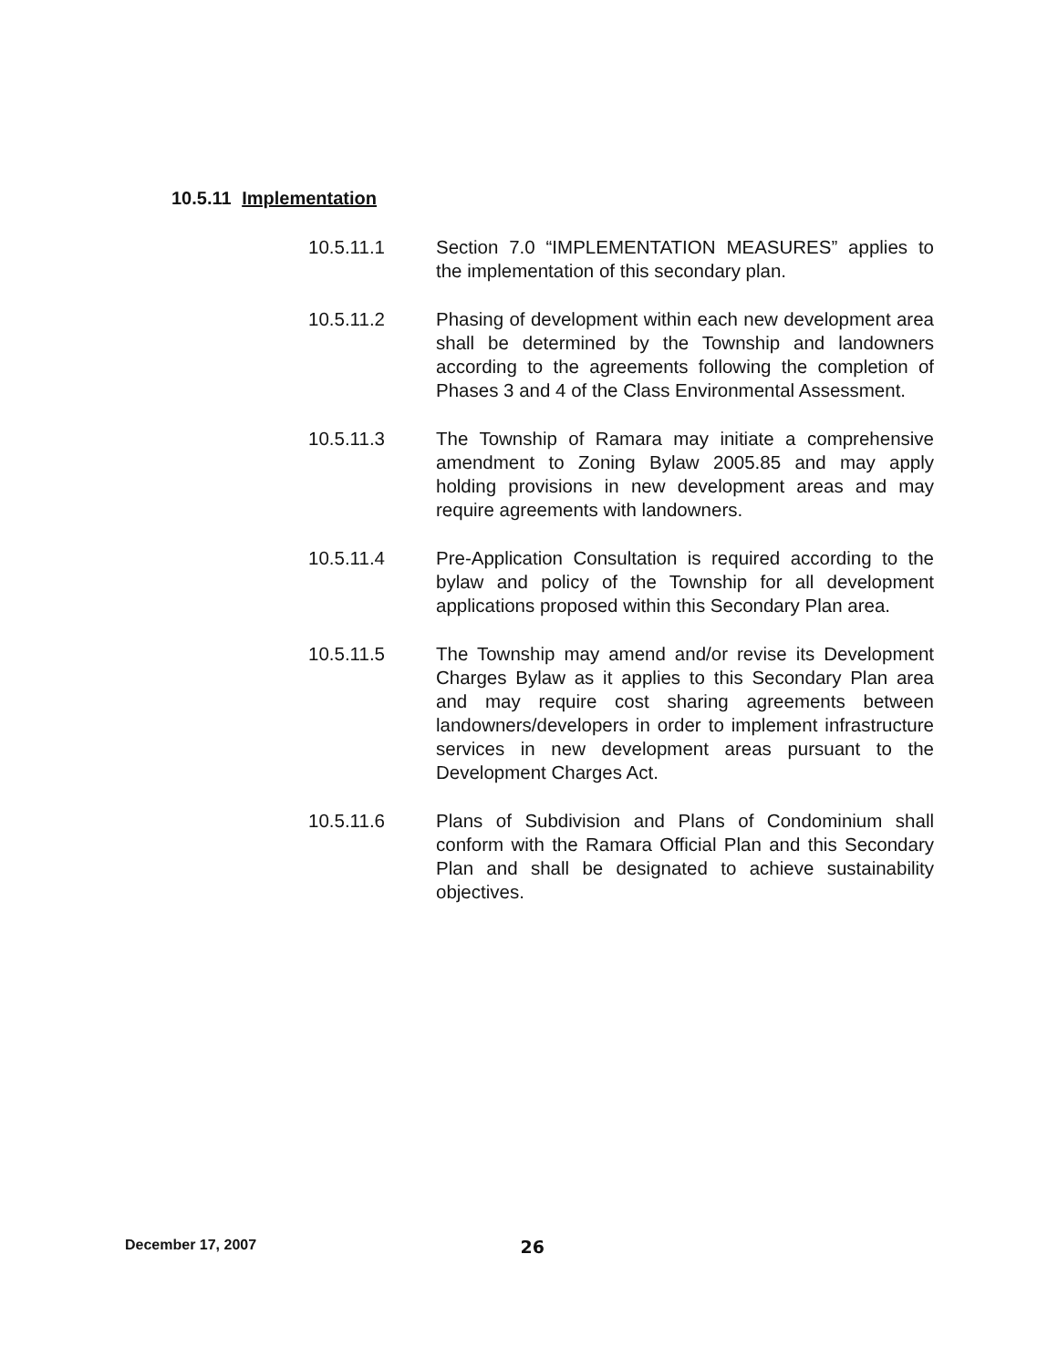10.5.11 Implementation
10.5.11.1 Section 7.0 “IMPLEMENTATION MEASURES” applies to the implementation of this secondary plan.
10.5.11.2 Phasing of development within each new development area shall be determined by the Township and landowners according to the agreements following the completion of Phases 3 and 4 of the Class Environmental Assessment.
10.5.11.3 The Township of Ramara may initiate a comprehensive amendment to Zoning Bylaw 2005.85 and may apply holding provisions in new development areas and may require agreements with landowners.
10.5.11.4 Pre-Application Consultation is required according to the bylaw and policy of the Township for all development applications proposed within this Secondary Plan area.
10.5.11.5 The Township may amend and/or revise its Development Charges Bylaw as it applies to this Secondary Plan area and may require cost sharing agreements between landowners/developers in order to implement infrastructure services in new development areas pursuant to the Development Charges Act.
10.5.11.6 Plans of Subdivision and Plans of Condominium shall conform with the Ramara Official Plan and this Secondary Plan and shall be designated to achieve sustainability objectives.
December 17, 2007 26